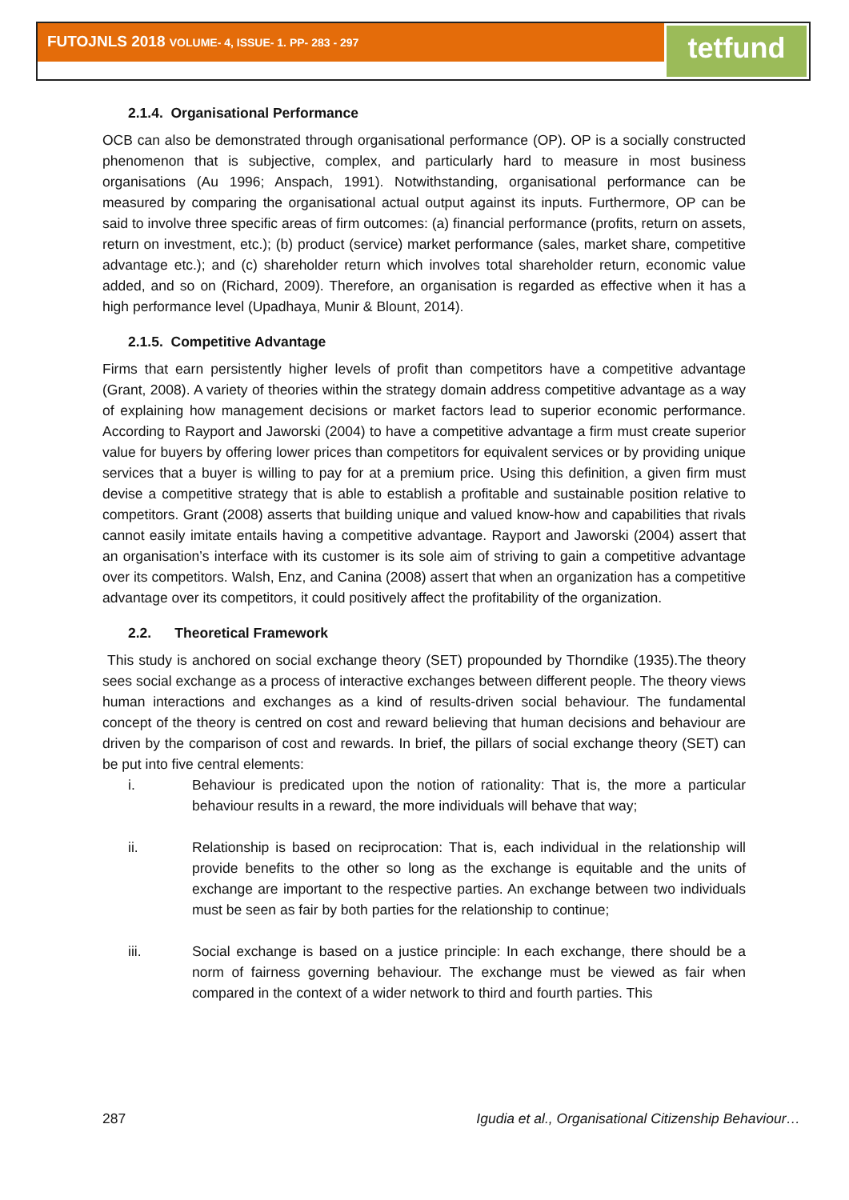FUTOJNLS 2018 VOLUME- 4, ISSUE- 1. PP- 283 - 297
tetfund
2.1.4. Organisational Performance
OCB can also be demonstrated through organisational performance (OP). OP is a socially constructed phenomenon that is subjective, complex, and particularly hard to measure in most business organisations (Au 1996; Anspach, 1991). Notwithstanding, organisational performance can be measured by comparing the organisational actual output against its inputs. Furthermore, OP can be said to involve three specific areas of firm outcomes: (a) financial performance (profits, return on assets, return on investment, etc.); (b) product (service) market performance (sales, market share, competitive advantage etc.); and (c) shareholder return which involves total shareholder return, economic value added, and so on (Richard, 2009). Therefore, an organisation is regarded as effective when it has a high performance level (Upadhaya, Munir & Blount, 2014).
2.1.5. Competitive Advantage
Firms that earn persistently higher levels of profit than competitors have a competitive advantage (Grant, 2008). A variety of theories within the strategy domain address competitive advantage as a way of explaining how management decisions or market factors lead to superior economic performance. According to Rayport and Jaworski (2004) to have a competitive advantage a firm must create superior value for buyers by offering lower prices than competitors for equivalent services or by providing unique services that a buyer is willing to pay for at a premium price. Using this definition, a given firm must devise a competitive strategy that is able to establish a profitable and sustainable position relative to competitors. Grant (2008) asserts that building unique and valued know-how and capabilities that rivals cannot easily imitate entails having a competitive advantage. Rayport and Jaworski (2004) assert that an organisation’s interface with its customer is its sole aim of striving to gain a competitive advantage over its competitors. Walsh, Enz, and Canina (2008) assert that when an organization has a competitive advantage over its competitors, it could positively affect the profitability of the organization.
2.2. Theoretical Framework
This study is anchored on social exchange theory (SET) propounded by Thorndike (1935).The theory sees social exchange as a process of interactive exchanges between different people. The theory views human interactions and exchanges as a kind of results-driven social behaviour. The fundamental concept of the theory is centred on cost and reward believing that human decisions and behaviour are driven by the comparison of cost and rewards. In brief, the pillars of social exchange theory (SET) can be put into five central elements:
i. Behaviour is predicated upon the notion of rationality: That is, the more a particular behaviour results in a reward, the more individuals will behave that way;
ii. Relationship is based on reciprocation: That is, each individual in the relationship will provide benefits to the other so long as the exchange is equitable and the units of exchange are important to the respective parties. An exchange between two individuals must be seen as fair by both parties for the relationship to continue;
iii. Social exchange is based on a justice principle: In each exchange, there should be a norm of fairness governing behaviour. The exchange must be viewed as fair when compared in the context of a wider network to third and fourth parties. This
287 Igudia et al., Organisational Citizenship Behaviour…